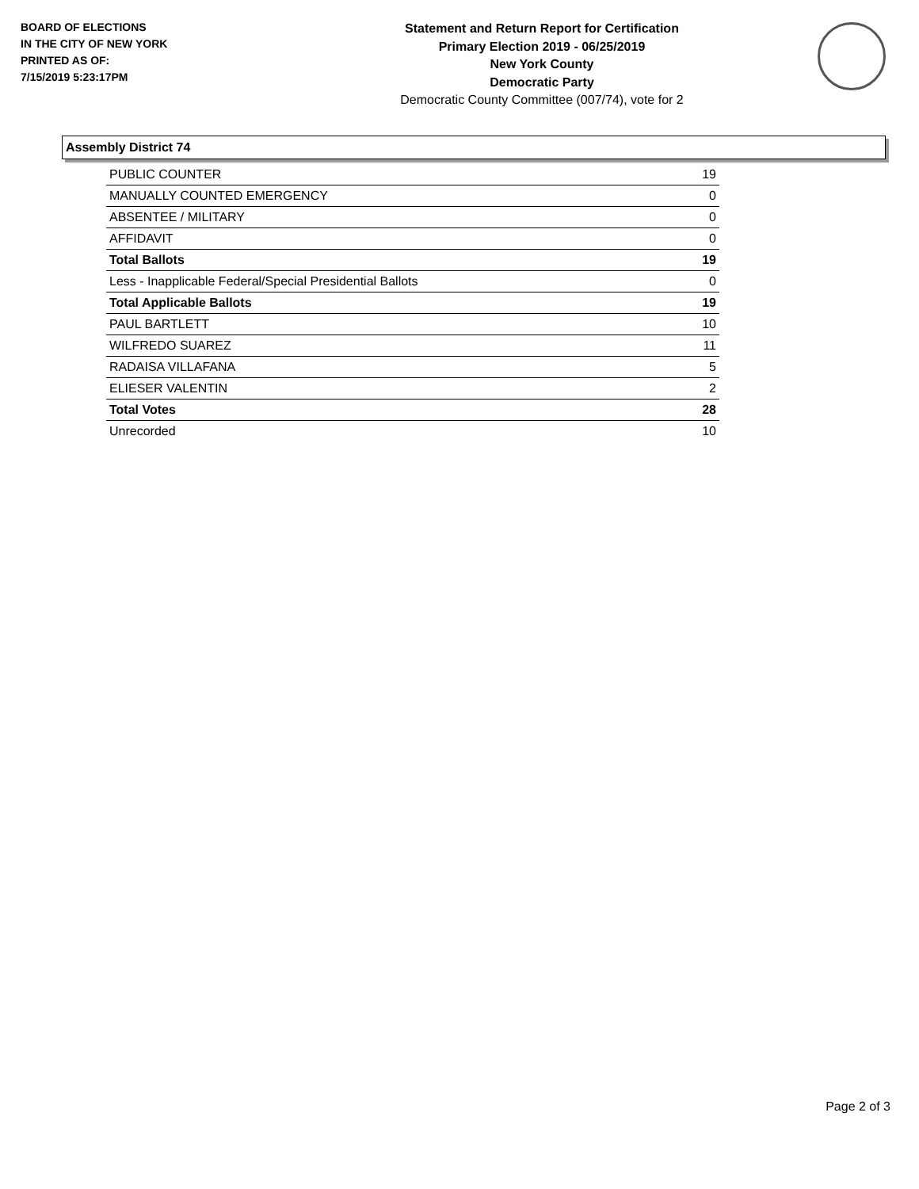BOARD OF ELECTIONS
IN THE CITY OF NEW YORK
PRINTED AS OF:
7/15/2019 5:23:17PM
Statement and Return Report for Certification
Primary Election 2019 - 06/25/2019
New York County
Democratic Party
Democratic County Committee (007/74), vote for 2
Assembly District 74
| PUBLIC COUNTER | 19 |
| MANUALLY COUNTED EMERGENCY | 0 |
| ABSENTEE / MILITARY | 0 |
| AFFIDAVIT | 0 |
| Total Ballots | 19 |
| Less - Inapplicable Federal/Special Presidential Ballots | 0 |
| Total Applicable Ballots | 19 |
| PAUL BARTLETT | 10 |
| WILFREDO SUAREZ | 11 |
| RADAISA VILLAFANA | 5 |
| ELIESER VALENTIN | 2 |
| Total Votes | 28 |
| Unrecorded | 10 |
Page 2 of 3